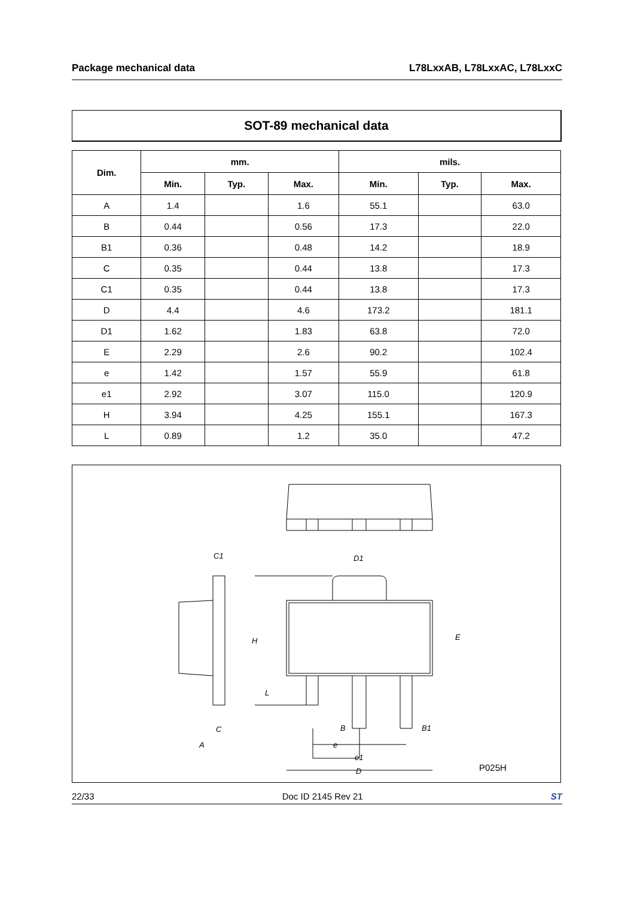Package mechanical data L78LxxAB, L78LxxAC, L78LxxC
SOT-89 mechanical data
| Dim. | mm. | | | mils. | | |
| --- | --- | --- | --- | --- | --- | --- |
| | Min. | Typ. | Max. | Min. | Typ. | Max. |
| A | 1.4 | | 1.6 | 55.1 | | 63.0 |
| B | 0.44 | | 0.56 | 17.3 | | 22.0 |
| B1 | 0.36 | | 0.48 | 14.2 | | 18.9 |
| C | 0.35 | | 0.44 | 13.8 | | 17.3 |
| C1 | 0.35 | | 0.44 | 13.8 | | 17.3 |
| D | 4.4 | | 4.6 | 173.2 | | 181.1 |
| D1 | 1.62 | | 1.83 | 63.8 | | 72.0 |
| E | 2.29 | | 2.6 | 90.2 | | 102.4 |
| e | 1.42 | | 1.57 | 55.9 | | 61.8 |
| e1 | 2.92 | | 3.07 | 115.0 | | 120.9 |
| H | 3.94 | | 4.25 | 155.1 | | 167.3 |
| L | 0.89 | | 1.2 | 35.0 | | 47.2 |
H
L
D1
E
C1
C
A
B
e
e1
D
B1
P025H
22/33 Doc ID 2145 Rev 21 ST